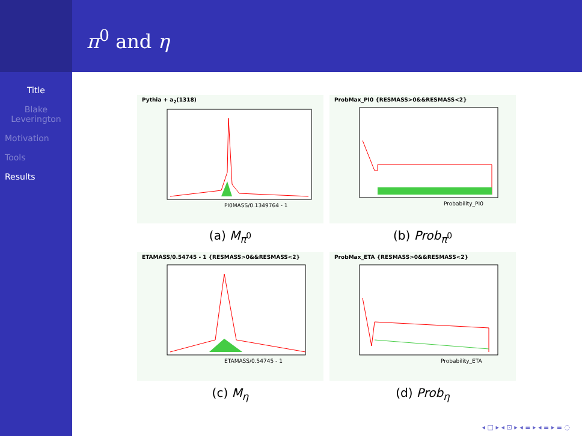Title
Blake
Leverington
Motivation
Tools
Results
π<sup>0</sup> and η
Pythia + a<sub>2</sub>(1318)
PI0MASS/0.1349764 - 1
(a) M<sub>π<sup>0</sup></sub>
ProbMax_PI0 {RESMASS>0&&RESMASS<2}
Probability_PI0
(b) Prob<sub>π<sup>0</sup></sub>
ETAMASS/0.54745 - 1 {RESMASS>0&&RESMASS<2}
ETAMASS/0.54745 - 1
(c) M<sub>η</sub>
ProbMax_ETA {RESMASS>0&&RESMASS<2}
Probability_ETA
(d) Prob<sub>η</sub>
◂ □ ▸ ◂ ⊡ ▸ ◂ ≡ ▸ ◂ ≡ ▸ ≡ ◌